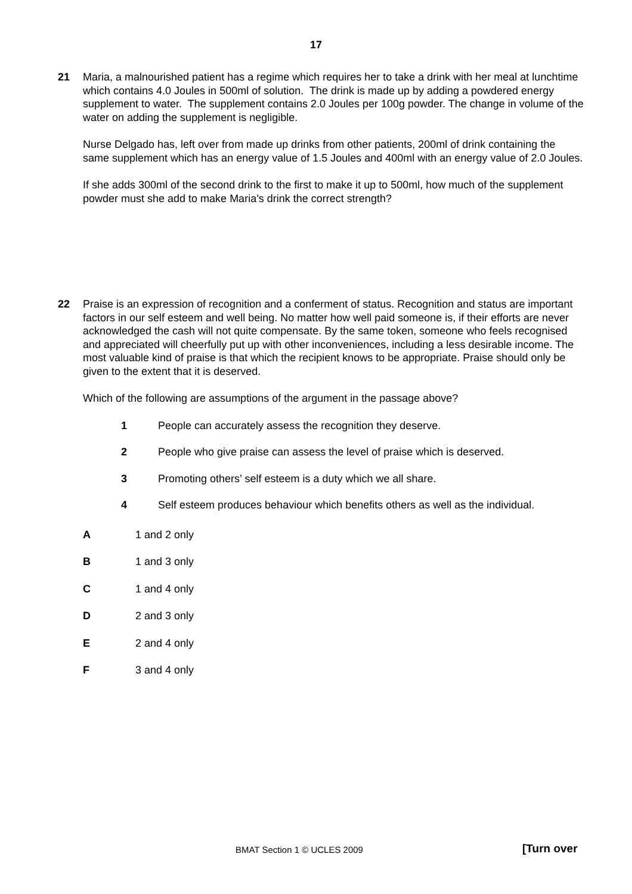17
21 Maria, a malnourished patient has a regime which requires her to take a drink with her meal at lunchtime which contains 4.0 Joules in 500ml of solution. The drink is made up by adding a powdered energy supplement to water. The supplement contains 2.0 Joules per 100g powder. The change in volume of the water on adding the supplement is negligible.
Nurse Delgado has, left over from made up drinks from other patients, 200ml of drink containing the same supplement which has an energy value of 1.5 Joules and 400ml with an energy value of 2.0 Joules.
If she adds 300ml of the second drink to the first to make it up to 500ml, how much of the supplement powder must she add to make Maria’s drink the correct strength?
22 Praise is an expression of recognition and a conferment of status. Recognition and status are important factors in our self esteem and well being. No matter how well paid someone is, if their efforts are never acknowledged the cash will not quite compensate. By the same token, someone who feels recognised and appreciated will cheerfully put up with other inconveniences, including a less desirable income. The most valuable kind of praise is that which the recipient knows to be appropriate. Praise should only be given to the extent that it is deserved.
Which of the following are assumptions of the argument in the passage above?
1 People can accurately assess the recognition they deserve.
2 People who give praise can assess the level of praise which is deserved.
3 Promoting others’ self esteem is a duty which we all share.
4 Self esteem produces behaviour which benefits others as well as the individual.
A 1 and 2 only
B 1 and 3 only
C 1 and 4 only
D 2 and 3 only
E 2 and 4 only
F 3 and 4 only
BMAT Section 1 © UCLES 2009 [Turn over